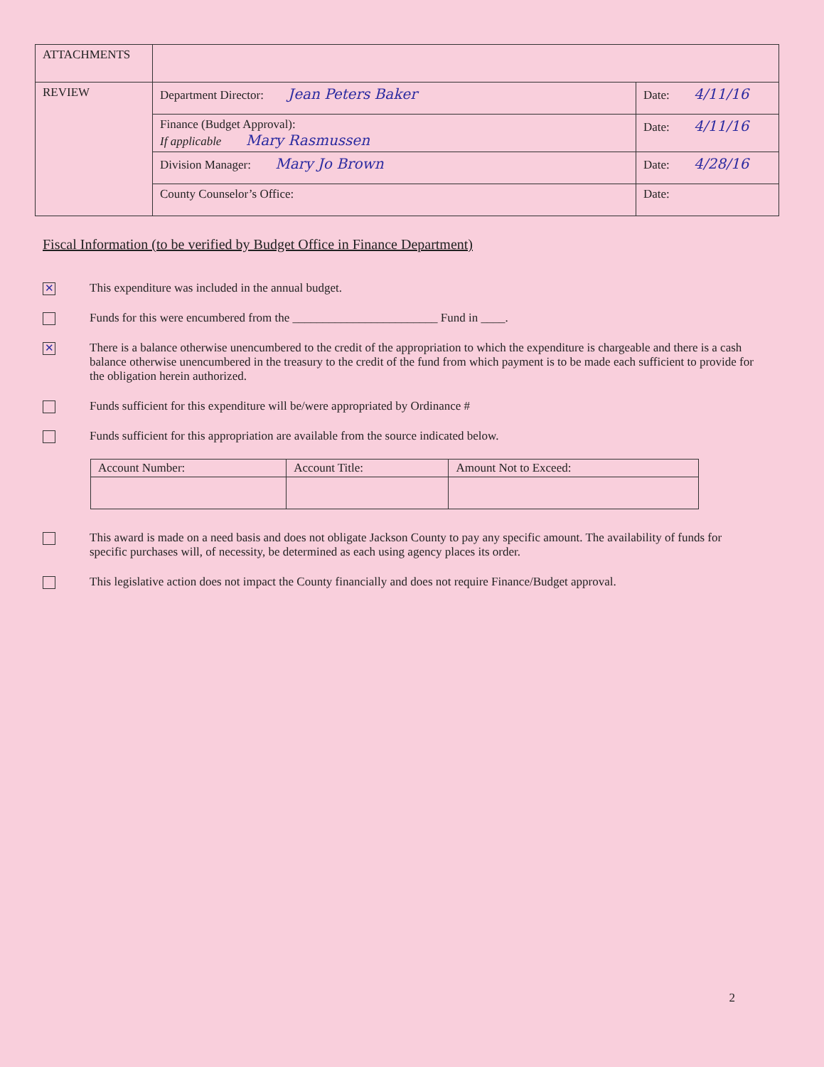| ATTACHMENTS | | |
| REVIEW | Department Director: Jean Peters Baker | Date: 4/11/16 |
| | Finance (Budget Approval): If applicable Mary Rasmussen | Date: 4/11/16 |
| | Division Manager: Mary Jo Brown | Date: 4/28/16 |
| | County Counselor’s Office: | Date: |
Fiscal Information (to be verified by Budget Office in Finance Department)
✕
This expenditure was included in the annual budget.
Funds for this were encumbered from the ________________________ Fund in ____.
✕
There is a balance otherwise unencumbered to the credit of the appropriation to which the expenditure is chargeable and there is a cash balance otherwise unencumbered in the treasury to the credit of the fund from which payment is to be made each sufficient to provide for the obligation herein authorized.
Funds sufficient for this expenditure will be/were appropriated by Ordinance #
Funds sufficient for this appropriation are available from the source indicated below.
| Account Number: | Account Title: | Amount Not to Exceed: |
| --- | --- | --- |
This award is made on a need basis and does not obligate Jackson County to pay any specific amount. The availability of funds for specific purchases will, of necessity, be determined as each using agency places its order.
This legislative action does not impact the County financially and does not require Finance/Budget approval.
2